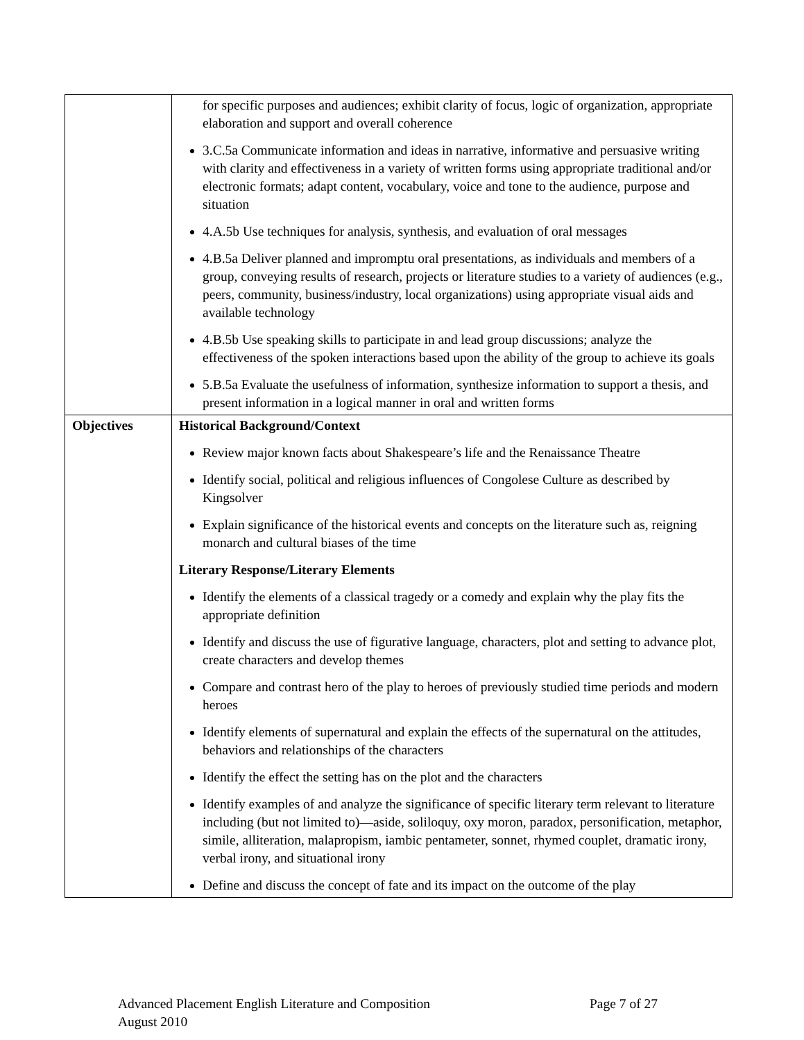| | for specific purposes and audiences; exhibit clarity of focus, logic of organization, appropriate elaboration and support and overall coherence 3.C.5a Communicate information and ideas in narrative, informative and persuasive writing with clarity and effectiveness in a variety of written forms using appropriate traditional and/or electronic formats; adapt content, vocabulary, voice and tone to the audience, purpose and situation 4.A.5b Use techniques for analysis, synthesis, and evaluation of oral messages 4.B.5a Deliver planned and impromptu oral presentations, as individuals and members of a group, conveying results of research, projects or literature studies to a variety of audiences (e.g., peers, community, business/industry, local organizations) using appropriate visual aids and available technology 4.B.5b Use speaking skills to participate in and lead group discussions; analyze the effectiveness of the spoken interactions based upon the ability of the group to achieve its goals 5.B.5a Evaluate the usefulness of information, synthesize information to support a thesis, and present information in a logical manner in oral and written forms |
| Objectives | Historical Background/Context Review major known facts about Shakespeare’s life and the Renaissance Theatre Identify social, political and religious influences of Congolese Culture as described by Kingsolver Explain significance of the historical events and concepts on the literature such as, reigning monarch and cultural biases of the time Literary Response/Literary Elements Identify the elements of a classical tragedy or a comedy and explain why the play fits the appropriate definition Identify and discuss the use of figurative language, characters, plot and setting to advance plot, create characters and develop themes Compare and contrast hero of the play to heroes of previously studied time periods and modern heroes Identify elements of supernatural and explain the effects of the supernatural on the attitudes, behaviors and relationships of the characters Identify the effect the setting has on the plot and the characters Identify examples of and analyze the significance of specific literary term relevant to literature including (but not limited to)—aside, soliloquy, oxy moron, paradox, personification, metaphor, simile, alliteration, malapropism, iambic pentameter, sonnet, rhymed couplet, dramatic irony, verbal irony, and situational irony Define and discuss the concept of fate and its impact on the outcome of the play |
Advanced Placement English Literature and Composition Page 7 of 27
August 2010